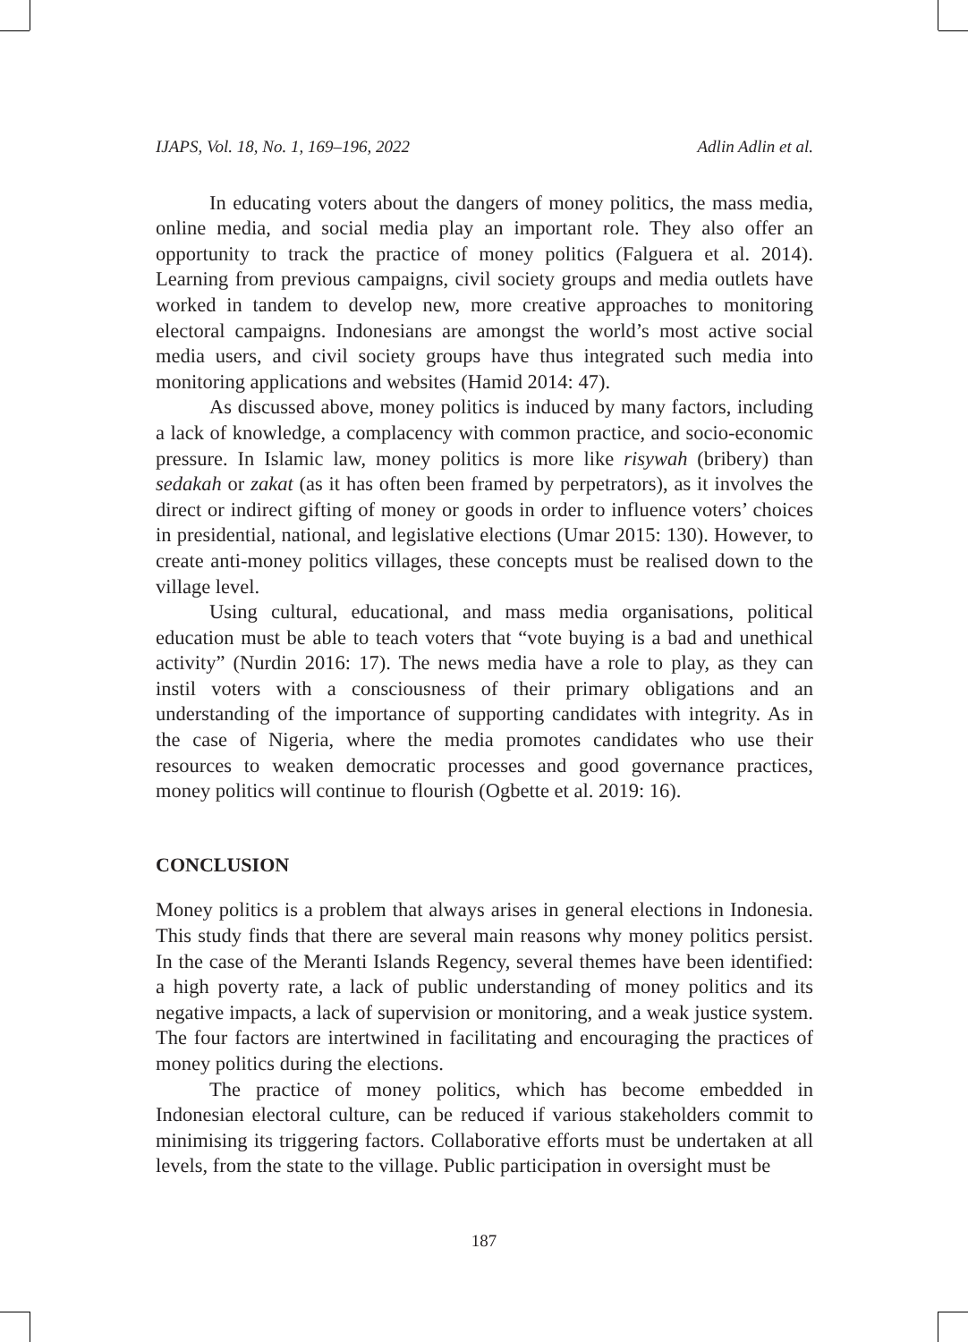IJAPS, Vol. 18, No. 1, 169–196, 2022 Adlin Adlin et al.
In educating voters about the dangers of money politics, the mass media, online media, and social media play an important role. They also offer an opportunity to track the practice of money politics (Falguera et al. 2014). Learning from previous campaigns, civil society groups and media outlets have worked in tandem to develop new, more creative approaches to monitoring electoral campaigns. Indonesians are amongst the world’s most active social media users, and civil society groups have thus integrated such media into monitoring applications and websites (Hamid 2014: 47).
As discussed above, money politics is induced by many factors, including a lack of knowledge, a complacency with common practice, and socio-economic pressure. In Islamic law, money politics is more like risywah (bribery) than sedakah or zakat (as it has often been framed by perpetrators), as it involves the direct or indirect gifting of money or goods in order to influence voters’ choices in presidential, national, and legislative elections (Umar 2015: 130). However, to create anti-money politics villages, these concepts must be realised down to the village level.
Using cultural, educational, and mass media organisations, political education must be able to teach voters that “vote buying is a bad and unethical activity” (Nurdin 2016: 17). The news media have a role to play, as they can instil voters with a consciousness of their primary obligations and an understanding of the importance of supporting candidates with integrity. As in the case of Nigeria, where the media promotes candidates who use their resources to weaken democratic processes and good governance practices, money politics will continue to flourish (Ogbette et al. 2019: 16).
CONCLUSION
Money politics is a problem that always arises in general elections in Indonesia. This study finds that there are several main reasons why money politics persist. In the case of the Meranti Islands Regency, several themes have been identified: a high poverty rate, a lack of public understanding of money politics and its negative impacts, a lack of supervision or monitoring, and a weak justice system. The four factors are intertwined in facilitating and encouraging the practices of money politics during the elections.
The practice of money politics, which has become embedded in Indonesian electoral culture, can be reduced if various stakeholders commit to minimising its triggering factors. Collaborative efforts must be undertaken at all levels, from the state to the village. Public participation in oversight must be
187